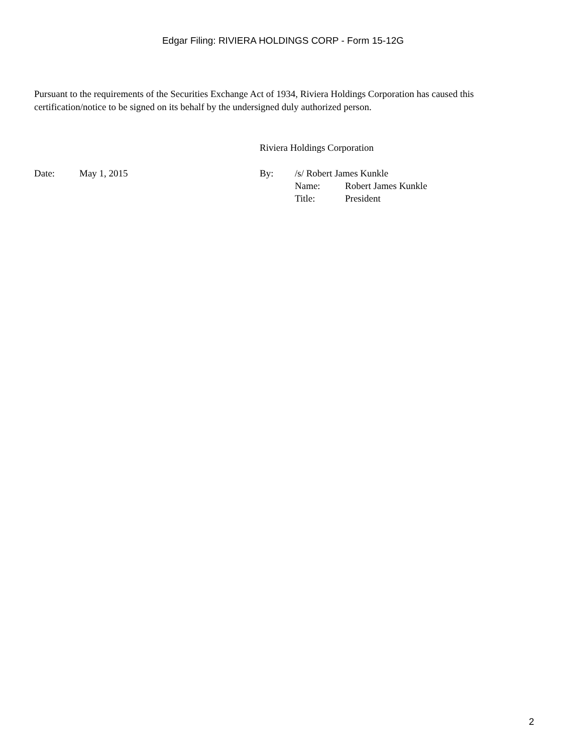Edgar Filing: RIVIERA HOLDINGS CORP - Form 15-12G
Pursuant to the requirements of the Securities Exchange Act of 1934, Riviera Holdings Corporation has caused this certification/notice to be signed on its behalf by the undersigned duly authorized person.
Riviera Holdings Corporation
Date: May 1, 2015 By:
| /s/ Robert James Kunkle | |
| Name: | Robert James Kunkle |
| Title: | President |
2